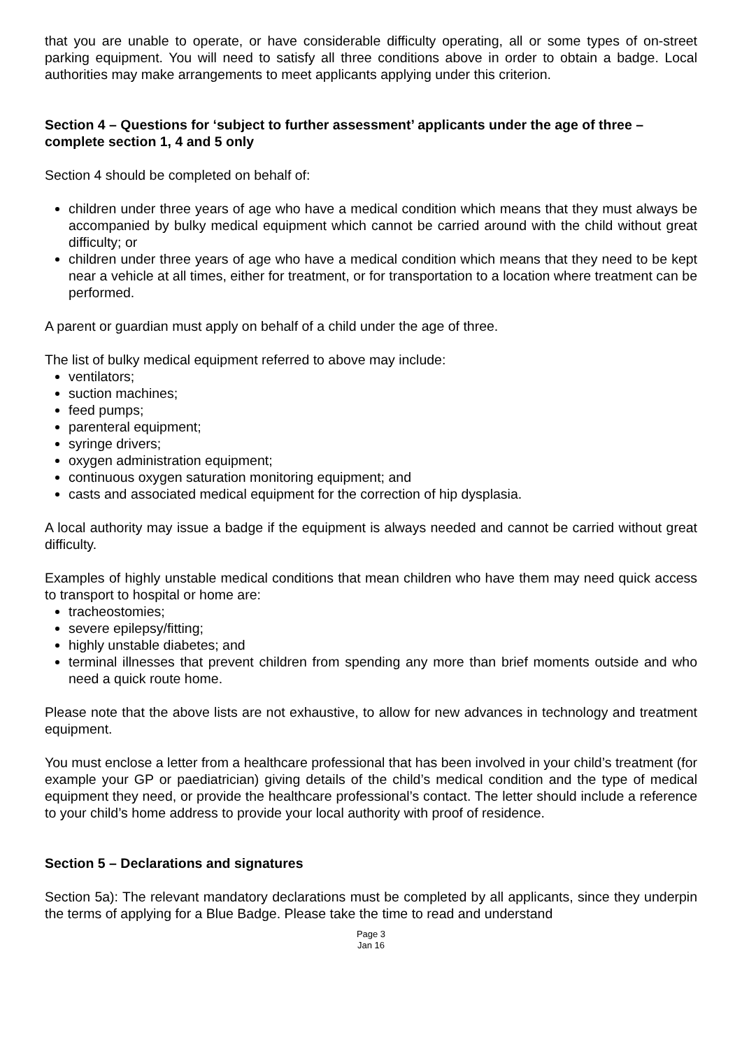that you are unable to operate, or have considerable difficulty operating, all or some types of on-street parking equipment. You will need to satisfy all three conditions above in order to obtain a badge. Local authorities may make arrangements to meet applicants applying under this criterion.
Section 4 – Questions for ‘subject to further assessment’ applicants under the age of three – complete section 1, 4 and 5 only
Section 4 should be completed on behalf of:
children under three years of age who have a medical condition which means that they must always be accompanied by bulky medical equipment which cannot be carried around with the child without great difficulty; or
children under three years of age who have a medical condition which means that they need to be kept near a vehicle at all times, either for treatment, or for transportation to a location where treatment can be performed.
A parent or guardian must apply on behalf of a child under the age of three.
The list of bulky medical equipment referred to above may include:
ventilators;
suction machines;
feed pumps;
parenteral equipment;
syringe drivers;
oxygen administration equipment;
continuous oxygen saturation monitoring equipment; and
casts and associated medical equipment for the correction of hip dysplasia.
A local authority may issue a badge if the equipment is always needed and cannot be carried without great difficulty.
Examples of highly unstable medical conditions that mean children who have them may need quick access to transport to hospital or home are:
tracheostomies;
severe epilepsy/fitting;
highly unstable diabetes; and
terminal illnesses that prevent children from spending any more than brief moments outside and who need a quick route home.
Please note that the above lists are not exhaustive, to allow for new advances in technology and treatment equipment.
You must enclose a letter from a healthcare professional that has been involved in your child’s treatment (for example your GP or paediatrician) giving details of the child’s medical condition and the type of medical equipment they need, or provide the healthcare professional’s contact. The letter should include a reference to your child’s home address to provide your local authority with proof of residence.
Section 5 – Declarations and signatures
Section 5a): The relevant mandatory declarations must be completed by all applicants, since they underpin the terms of applying for a Blue Badge. Please take the time to read and understand
Page 3
Jan 16